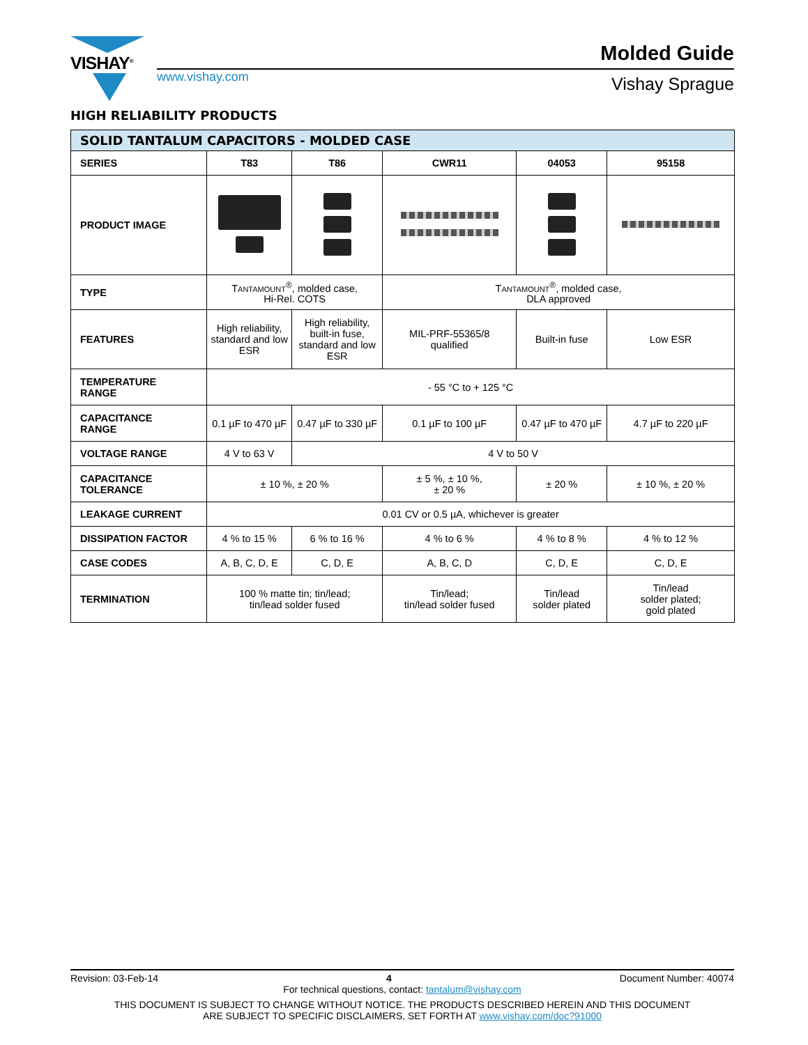VISHAY<sup>®</sup>
www.vishay.com
Molded Guide
Vishay Sprague
HIGH RELIABILITY PRODUCTS
| SOLID TANTALUM CAPACITORS - MOLDED CASE | | | | | |
| --- | --- | --- | --- | --- | --- |
| SERIES | T83 | T86 | CWR11 | 04053 | 95158 |
| PRODUCT IMAGE | | | | | |
| TYPE | T ANTAMOUNT<sup>®</sup>, molded case, Hi-Rel. COTS | | T ANTAMOUNT<sup>®</sup>, molded case, DLA approved | | |
| FEATURES | High reliability, standard and low ESR | High reliability, built-in fuse, standard and low ESR | MIL-PRF-55365/8 qualified | Built-in fuse | Low ESR |
| TEMPERATURE RANGE | - 55 °C to + 125 °C | | | | |
| CAPACITANCE RANGE | 0.1 µF to 470 µF | 0.47 µF to 330 µF | 0.1 µF to 100 µF | 0.47 µF to 470 µF | 4.7 µF to 220 µF |
| VOLTAGE RANGE | 4 V to 63 V | 4 V to 50 V | | | |
| CAPACITANCE TOLERANCE | ± 10 %, ± 20 % | | ± 5 %, ± 10 %, ± 20 % | ± 20 % | ± 10 %, ± 20 % |
| LEAKAGE CURRENT | 0.01 CV or 0.5 µA, whichever is greater | | | | |
| DISSIPATION FACTOR | 4 % to 15 % | 6 % to 16 % | 4 % to 6 % | 4 % to 8 % | 4 % to 12 % |
| CASE CODES | A, B, C, D, E | C, D, E | A, B, C, D | C, D, E | C, D, E |
| TERMINATION | 100 % matte tin; tin/lead; tin/lead solder fused | | Tin/lead; tin/lead solder fused | Tin/lead solder plated | Tin/lead solder plated; gold plated |
Revision: 03-Feb-14 4 Document Number: 40074
For technical questions, contact: tantalum@vishay.com
THIS DOCUMENT IS SUBJECT TO CHANGE WITHOUT NOTICE. THE PRODUCTS DESCRIBED HEREIN AND THIS DOCUMENT
ARE SUBJECT TO SPECIFIC DISCLAIMERS, SET FORTH AT www.vishay.com/doc?91000